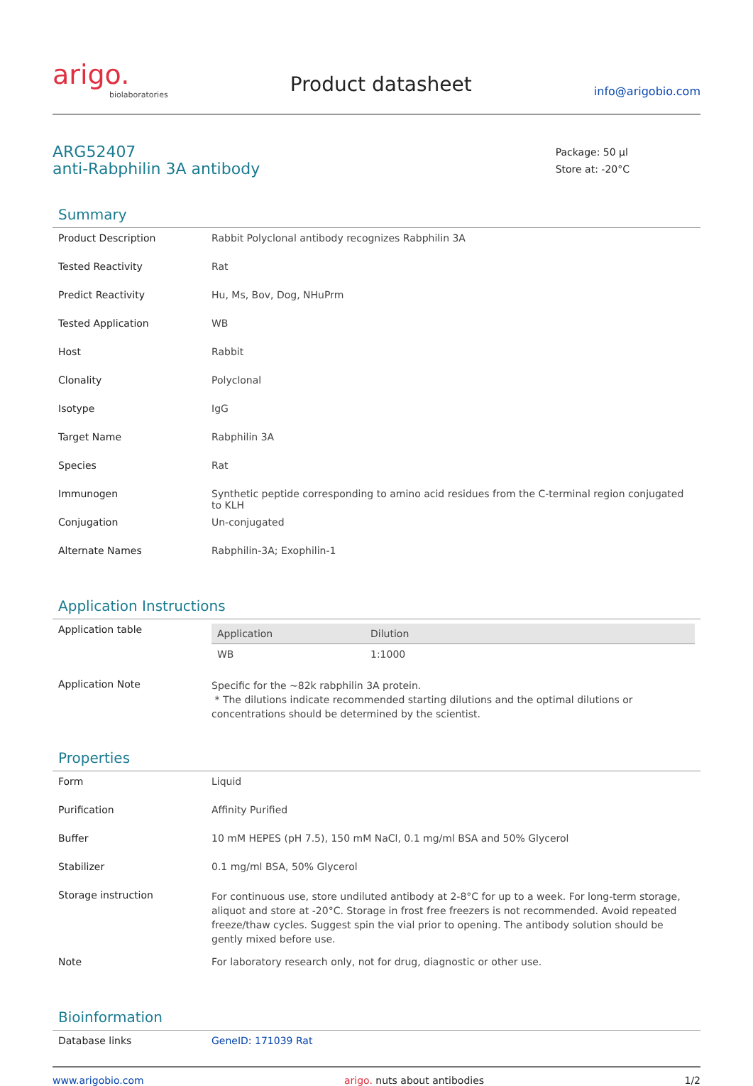arigo.
biolaboratories
Product datasheet
info@arigobio.com
ARG52407
anti-Rabphilin 3A antibody
Package: 50 μl
Store at: -20°C
Summary
| Product Description | Rabbit Polyclonal antibody recognizes Rabphilin 3A |
| Tested Reactivity | Rat |
| Predict Reactivity | Hu, Ms, Bov, Dog, NHuPrm |
| Tested Application | WB |
| Host | Rabbit |
| Clonality | Polyclonal |
| Isotype | IgG |
| Target Name | Rabphilin 3A |
| Species | Rat |
| Immunogen | Synthetic peptide corresponding to amino acid residues from the C-terminal region conjugated to KLH |
| Conjugation | Un-conjugated |
| Alternate Names | Rabphilin-3A; Exophilin-1 |
Application Instructions
| Application table | / Application / Dilution / / --- / --- / / WB / 1:1000 / |
| Application Note | Specific for the ~82k rabphilin 3A protein. * The dilutions indicate recommended starting dilutions and the optimal dilutions or concentrations should be determined by the scientist. |
Properties
| Form | Liquid |
| Purification | Affinity Purified |
| Buffer | 10 mM HEPES (pH 7.5), 150 mM NaCl, 0.1 mg/ml BSA and 50% Glycerol |
| Stabilizer | 0.1 mg/ml BSA, 50% Glycerol |
| Storage instruction | For continuous use, store undiluted antibody at 2-8°C for up to a week. For long-term storage, aliquot and store at -20°C. Storage in frost free freezers is not recommended. Avoid repeated freeze/thaw cycles. Suggest spin the vial prior to opening. The antibody solution should be gently mixed before use. |
| Note | For laboratory research only, not for drug, diagnostic or other use. |
Bioinformation
| Database links | GeneID: 171039 Rat |
www.arigobio.com arigo. nuts about antibodies 1/2